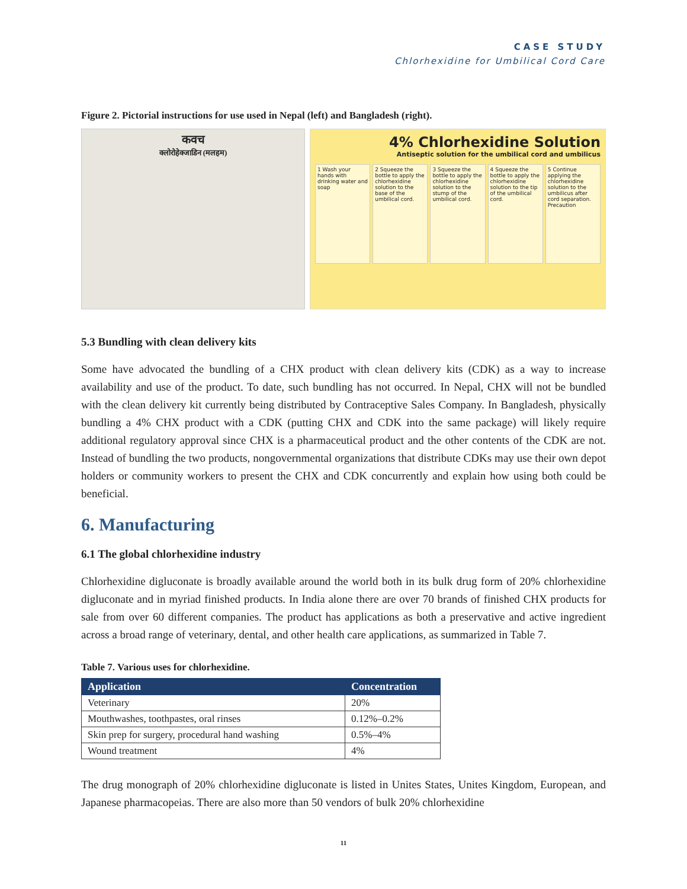CASE STUDY
Chlorhexidine for Umbilical Cord Care
Figure 2. Pictorial instructions for use used in Nepal (left) and Bangladesh (right).
कवच
क्लोरोहेक्जाडिन (मलहम)
4% Chlorhexidine Solution
Antiseptic solution for the umbilical cord and umbilicus
1 Wash your hands with drinking water and soap
2 Squeeze the bottle to apply the chlorhexidine solution to the base of the umbilical cord.
3 Squeeze the bottle to apply the chlorhexidine solution to the stump of the umbilical cord.
4 Squeeze the bottle to apply the chlorhexidine solution to the tip of the umbilical cord.
5 Continue applying the chlorhexidine solution to the umbilicus after cord separation. Precaution
5.3 Bundling with clean delivery kits
Some have advocated the bundling of a CHX product with clean delivery kits (CDK) as a way to increase availability and use of the product. To date, such bundling has not occurred. In Nepal, CHX will not be bundled with the clean delivery kit currently being distributed by Contraceptive Sales Company. In Bangladesh, physically bundling a 4% CHX product with a CDK (putting CHX and CDK into the same package) will likely require additional regulatory approval since CHX is a pharmaceutical product and the other contents of the CDK are not. Instead of bundling the two products, nongovernmental organizations that distribute CDKs may use their own depot holders or community workers to present the CHX and CDK concurrently and explain how using both could be beneficial.
6. Manufacturing
6.1 The global chlorhexidine industry
Chlorhexidine digluconate is broadly available around the world both in its bulk drug form of 20% chlorhexidine digluconate and in myriad finished products. In India alone there are over 70 brands of finished CHX products for sale from over 60 different companies. The product has applications as both a preservative and active ingredient across a broad range of veterinary, dental, and other health care applications, as summarized in Table 7.
Table 7. Various uses for chlorhexidine.
| Application | Concentration |
| --- | --- |
| Veterinary | 20% |
| Mouthwashes, toothpastes, oral rinses | 0.12%–0.2% |
| Skin prep for surgery, procedural hand washing | 0.5%–4% |
| Wound treatment | 4% |
The drug monograph of 20% chlorhexidine digluconate is listed in Unites States, Unites Kingdom, European, and Japanese pharmacopeias. There are also more than 50 vendors of bulk 20% chlorhexidine
11